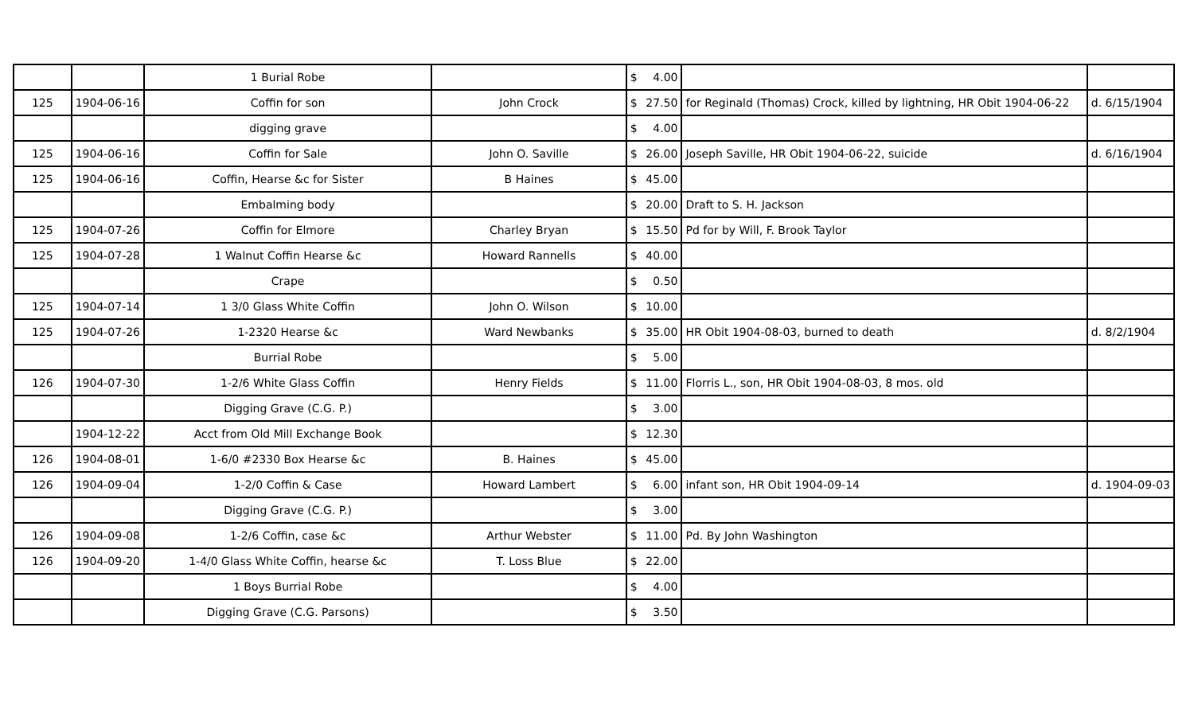| | | 1 Burial Robe | | $ 4.00 | | |
| 125 | 1904-06-16 | Coffin for son | John Crock | $ 27.50 | for Reginald (Thomas) Crock, killed by lightning, HR Obit 1904-06-22 | d. 6/15/1904 |
| | | digging grave | | $ 4.00 | | |
| 125 | 1904-06-16 | Coffin for Sale | John O. Saville | $ 26.00 | Joseph Saville, HR Obit 1904-06-22, suicide | d. 6/16/1904 |
| 125 | 1904-06-16 | Coffin, Hearse &c for Sister | B Haines | $ 45.00 | | |
| | | Embalming body | | $ 20.00 | Draft to S. H. Jackson | |
| 125 | 1904-07-26 | Coffin for Elmore | Charley Bryan | $ 15.50 | Pd for by Will, F. Brook Taylor | |
| 125 | 1904-07-28 | 1 Walnut Coffin Hearse &c | Howard Rannells | $ 40.00 | | |
| | | Crape | | $ 0.50 | | |
| 125 | 1904-07-14 | 1 3/0 Glass White Coffin | John O. Wilson | $ 10.00 | | |
| 125 | 1904-07-26 | 1-2320 Hearse &c | Ward Newbanks | $ 35.00 | HR Obit 1904-08-03, burned to death | d. 8/2/1904 |
| | | Burrial Robe | | $ 5.00 | | |
| 126 | 1904-07-30 | 1-2/6 White Glass Coffin | Henry Fields | $ 11.00 | Florris L., son, HR Obit 1904-08-03, 8 mos. old | |
| | | Digging Grave (C.G. P.) | | $ 3.00 | | |
| | 1904-12-22 | Acct from Old Mill Exchange Book | | $ 12.30 | | |
| 126 | 1904-08-01 | 1-6/0 #2330 Box Hearse &c | B. Haines | $ 45.00 | | |
| 126 | 1904-09-04 | 1-2/0 Coffin & Case | Howard Lambert | $ 6.00 | infant son, HR Obit 1904-09-14 | d. 1904-09-03 |
| | | Digging Grave (C.G. P.) | | $ 3.00 | | |
| 126 | 1904-09-08 | 1-2/6 Coffin, case &c | Arthur Webster | $ 11.00 | Pd. By John Washington | |
| 126 | 1904-09-20 | 1-4/0 Glass White Coffin, hearse &c | T. Loss Blue | $ 22.00 | | |
| | | 1 Boys Burrial Robe | | $ 4.00 | | |
| | | Digging Grave (C.G. Parsons) | | $ 3.50 | | |